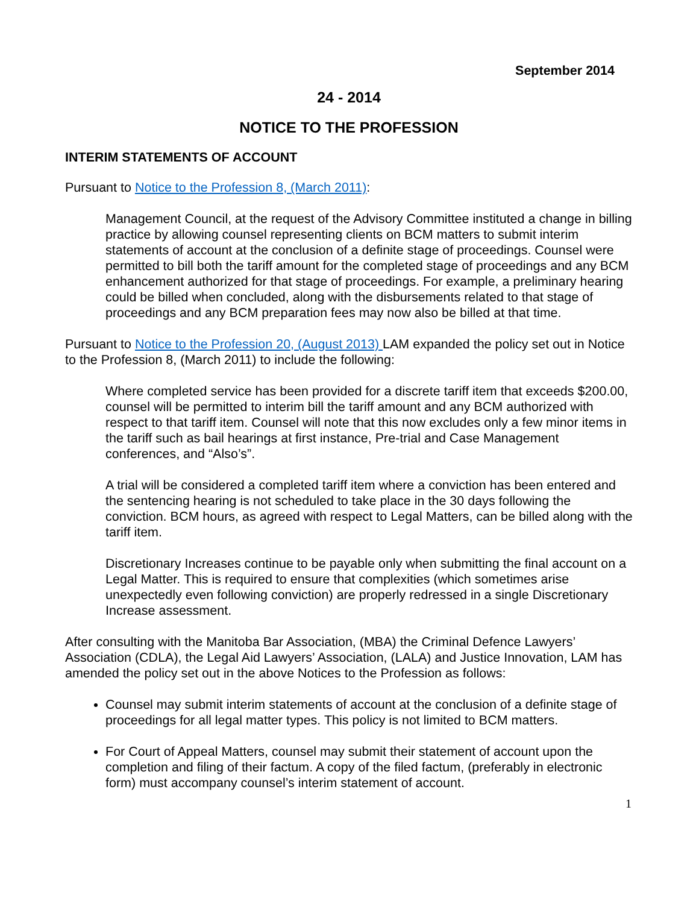September 2014
24 - 2014
NOTICE TO THE PROFESSION
INTERIM STATEMENTS OF ACCOUNT
Pursuant to Notice to the Profession 8, (March 2011):
Management Council, at the request of the Advisory Committee instituted a change in billing practice by allowing counsel representing clients on BCM matters to submit interim statements of account at the conclusion of a definite stage of proceedings. Counsel were permitted to bill both the tariff amount for the completed stage of proceedings and any BCM enhancement authorized for that stage of proceedings. For example, a preliminary hearing could be billed when concluded, along with the disbursements related to that stage of proceedings and any BCM preparation fees may now also be billed at that time.
Pursuant to Notice to the Profession 20, (August 2013) LAM expanded the policy set out in Notice to the Profession 8, (March 2011) to include the following:
Where completed service has been provided for a discrete tariff item that exceeds $200.00, counsel will be permitted to interim bill the tariff amount and any BCM authorized with respect to that tariff item. Counsel will note that this now excludes only a few minor items in the tariff such as bail hearings at first instance, Pre-trial and Case Management conferences, and “Also’s”.
A trial will be considered a completed tariff item where a conviction has been entered and the sentencing hearing is not scheduled to take place in the 30 days following the conviction. BCM hours, as agreed with respect to Legal Matters, can be billed along with the tariff item.
Discretionary Increases continue to be payable only when submitting the final account on a Legal Matter. This is required to ensure that complexities (which sometimes arise unexpectedly even following conviction) are properly redressed in a single Discretionary Increase assessment.
After consulting with the Manitoba Bar Association, (MBA) the Criminal Defence Lawyers’ Association (CDLA), the Legal Aid Lawyers’ Association, (LALA) and Justice Innovation, LAM has amended the policy set out in the above Notices to the Profession as follows:
Counsel may submit interim statements of account at the conclusion of a definite stage of proceedings for all legal matter types. This policy is not limited to BCM matters.
For Court of Appeal Matters, counsel may submit their statement of account upon the completion and filing of their factum. A copy of the filed factum, (preferably in electronic form) must accompany counsel’s interim statement of account.
1